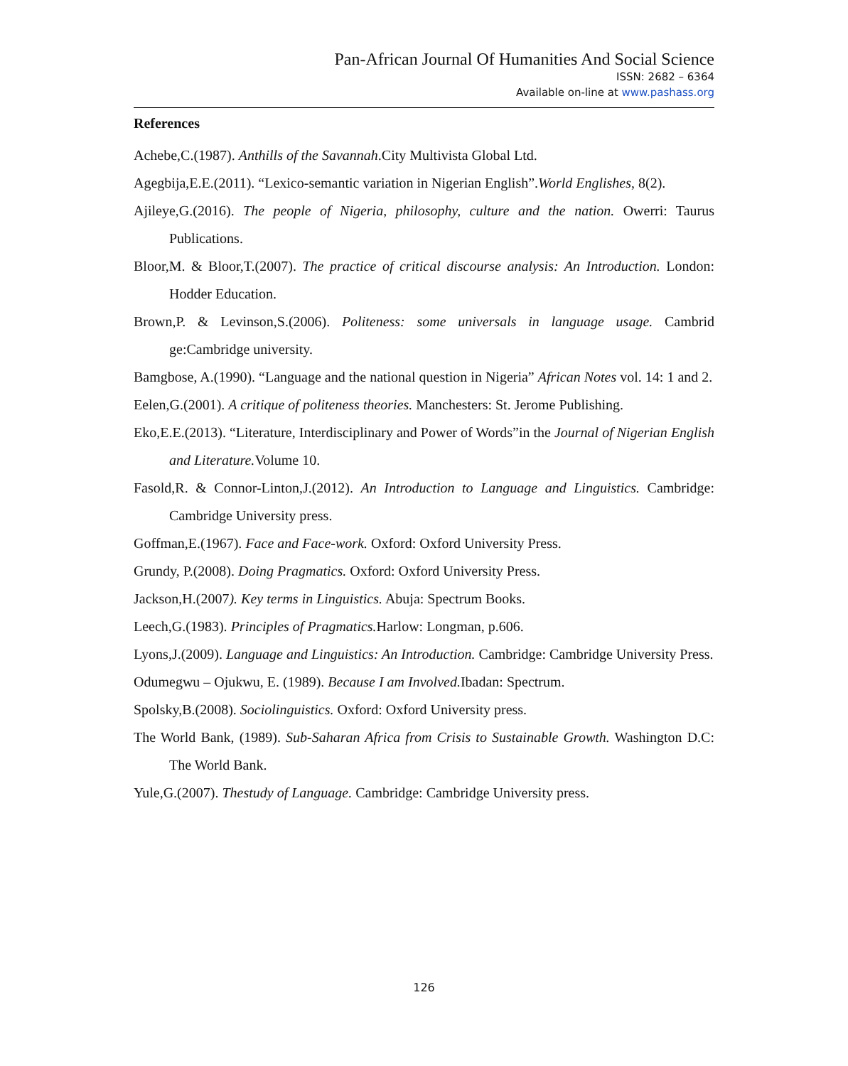Pan-African Journal Of Humanities And Social Science
ISSN: 2682 – 6364
Available on-line at www.pashass.org
References
Achebe,C.(1987). Anthills of the Savannah.City Multivista Global Ltd.
Agegbija,E.E.(2011). “Lexico-semantic variation in Nigerian English”.World Englishes, 8(2).
Ajileye,G.(2016). The people of Nigeria, philosophy, culture and the nation. Owerri: Taurus Publications.
Bloor,M. & Bloor,T.(2007). The practice of critical discourse analysis: An Introduction. London: Hodder Education.
Brown,P. & Levinson,S.(2006). Politeness: some universals in language usage. Cambrid ge:Cambridge university.
Bamgbose, A.(1990). “Language and the national question in Nigeria” African Notes vol. 14: 1 and 2.
Eelen,G.(2001). A critique of politeness theories. Manchesters: St. Jerome Publishing.
Eko,E.E.(2013). “Literature, Interdisciplinary and Power of Words”in the Journal of Nigerian English and Literature. Volume 10.
Fasold,R. & Connor-Linton,J.(2012). An Introduction to Language and Linguistics. Cambridge: Cambridge University press.
Goffman,E.(1967). Face and Face-work. Oxford: Oxford University Press.
Grundy, P.(2008). Doing Pragmatics. Oxford: Oxford University Press.
Jackson,H.(2007). Key terms in Linguistics. Abuja: Spectrum Books.
Leech,G.(1983). Principles of Pragmatics. Harlow: Longman, p.606.
Lyons,J.(2009). Language and Linguistics: An Introduction. Cambridge: Cambridge University Press.
Odumegwu – Ojukwu, E. (1989). Because I am Involved. Ibadan: Spectrum.
Spolsky,B.(2008). Sociolinguistics. Oxford: Oxford University press.
The World Bank, (1989). Sub-Saharan Africa from Crisis to Sustainable Growth. Washington D.C: The World Bank.
Yule,G.(2007). Thestudy of Language. Cambridge: Cambridge University press.
126